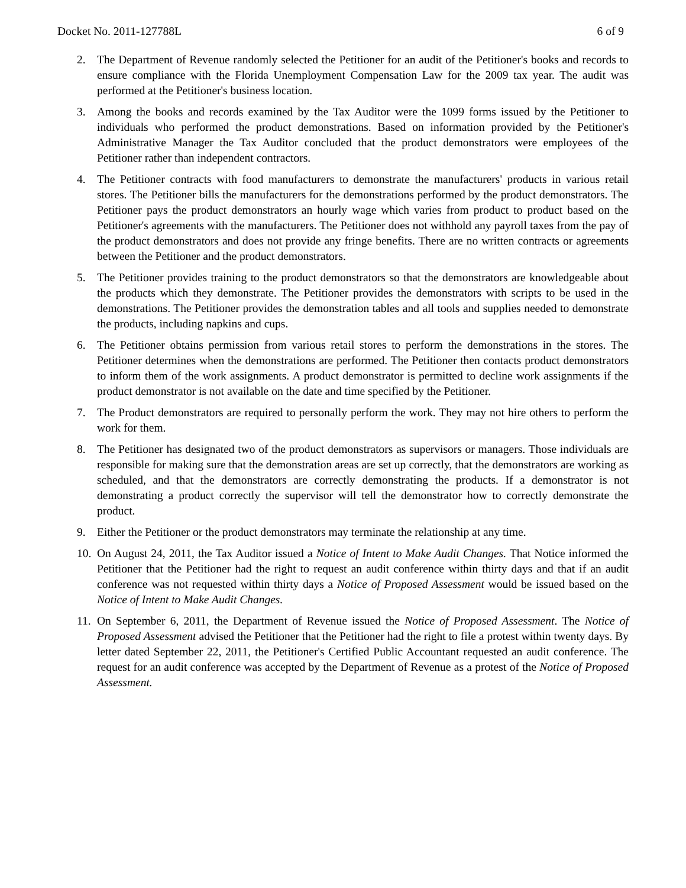Docket No. 2011-127788L 6 of 9
2. The Department of Revenue randomly selected the Petitioner for an audit of the Petitioner's books and records to ensure compliance with the Florida Unemployment Compensation Law for the 2009 tax year. The audit was performed at the Petitioner's business location.
3. Among the books and records examined by the Tax Auditor were the 1099 forms issued by the Petitioner to individuals who performed the product demonstrations. Based on information provided by the Petitioner's Administrative Manager the Tax Auditor concluded that the product demonstrators were employees of the Petitioner rather than independent contractors.
4. The Petitioner contracts with food manufacturers to demonstrate the manufacturers' products in various retail stores. The Petitioner bills the manufacturers for the demonstrations performed by the product demonstrators. The Petitioner pays the product demonstrators an hourly wage which varies from product to product based on the Petitioner's agreements with the manufacturers. The Petitioner does not withhold any payroll taxes from the pay of the product demonstrators and does not provide any fringe benefits. There are no written contracts or agreements between the Petitioner and the product demonstrators.
5. The Petitioner provides training to the product demonstrators so that the demonstrators are knowledgeable about the products which they demonstrate. The Petitioner provides the demonstrators with scripts to be used in the demonstrations. The Petitioner provides the demonstration tables and all tools and supplies needed to demonstrate the products, including napkins and cups.
6. The Petitioner obtains permission from various retail stores to perform the demonstrations in the stores. The Petitioner determines when the demonstrations are performed. The Petitioner then contacts product demonstrators to inform them of the work assignments. A product demonstrator is permitted to decline work assignments if the product demonstrator is not available on the date and time specified by the Petitioner.
7. The Product demonstrators are required to personally perform the work. They may not hire others to perform the work for them.
8. The Petitioner has designated two of the product demonstrators as supervisors or managers. Those individuals are responsible for making sure that the demonstration areas are set up correctly, that the demonstrators are working as scheduled, and that the demonstrators are correctly demonstrating the products. If a demonstrator is not demonstrating a product correctly the supervisor will tell the demonstrator how to correctly demonstrate the product.
9. Either the Petitioner or the product demonstrators may terminate the relationship at any time.
10.
On August 24, 2011, the Tax Auditor issued a Notice of Intent to Make Audit Changes. That Notice informed the Petitioner that the Petitioner had the right to request an audit conference within thirty days and that if an audit conference was not requested within thirty days a Notice of Proposed Assessment would be issued based on the Notice of Intent to Make Audit Changes.
11.
On September 6, 2011, the Department of Revenue issued the Notice of Proposed Assessment. The Notice of Proposed Assessment advised the Petitioner that the Petitioner had the right to file a protest within twenty days. By letter dated September 22, 2011, the Petitioner's Certified Public Accountant requested an audit conference. The request for an audit conference was accepted by the Department of Revenue as a protest of the Notice of Proposed Assessment.